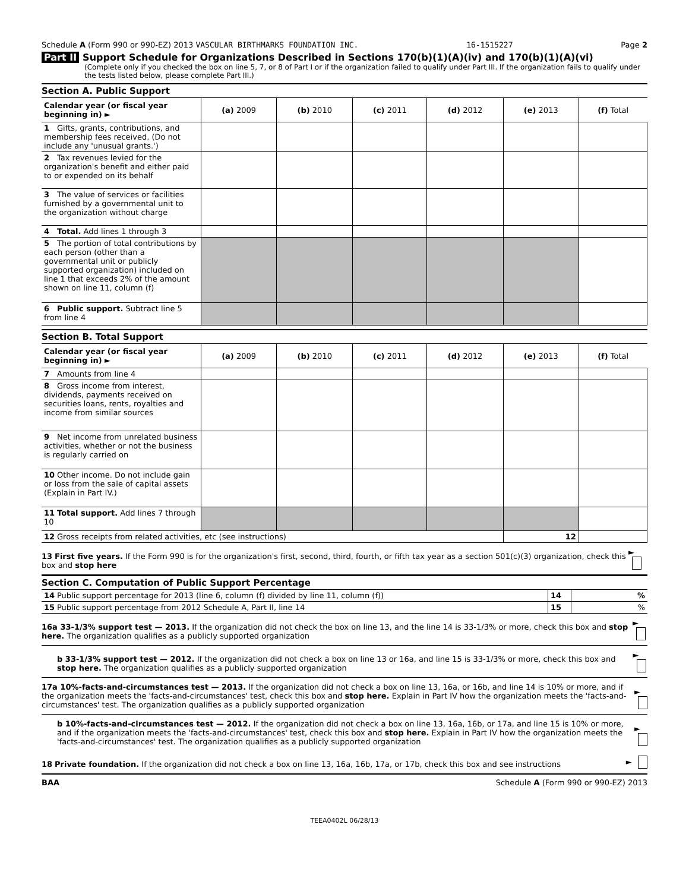Schedule A (Form 990 or 990-EZ) 2013 VASCULAR BIRTHMARKS FOUNDATION INC. 16-1515227 Page 2
Part II Support Schedule for Organizations Described in Sections 170(b)(1)(A)(iv) and 170(b)(1)(A)(vi)
(Complete only if you checked the box on line 5, 7, or 8 of Part I or if the organization failed to qualify under Part III. If the organization fails to qualify under the tests listed below, please complete Part III.)
Section A. Public Support
| Calendar year (or fiscal year beginning in) ► | (a) 2009 | (b) 2010 | (c) 2011 | (d) 2012 | (e) 2013 | (f) Total |
| --- | --- | --- | --- | --- | --- | --- |
| 1 Gifts, grants, contributions, and membership fees received. (Do not include any 'unusual grants.') | | | | | | |
| 2 Tax revenues levied for the organization's benefit and either paid to or expended on its behalf | | | | | | |
| 3 The value of services or facilities furnished by a governmental unit to the organization without charge | | | | | | |
| 4 Total. Add lines 1 through 3 | | | | | | |
| 5 The portion of total contributions by each person (other than a governmental unit or publicly supported organization) included on line 1 that exceeds 2% of the amount shown on line 11, column (f) | | | | | | |
| 6 Public support. Subtract line 5 from line 4 | | | | | | |
Section B. Total Support
| Calendar year (or fiscal year beginning in) ► | (a) 2009 | (b) 2010 | (c) 2011 | (d) 2012 | (e) 2013 | (f) Total |
| --- | --- | --- | --- | --- | --- | --- |
| 7 Amounts from line 4 | | | | | | |
| 8 Gross income from interest, dividends, payments received on securities loans, rents, royalties and income from similar sources | | | | | | |
| 9 Net income from unrelated business activities, whether or not the business is regularly carried on | | | | | | |
| 10 Other income. Do not include gain or loss from the sale of capital assets (Explain in Part IV.) | | | | | | |
| 11 Total support. Add lines 7 through 10 | | | | | | |
| 12 Gross receipts from related activities, etc (see instructions) | | | | | 12 | |
13 First five years. If the Form 990 is for the organization's first, second, third, fourth, or fifth tax year as a section 501(c)(3) organization, check this box and stop here ►
Section C. Computation of Public Support Percentage
| 14 Public support percentage for 2013 (line 6, column (f) divided by line 11, column (f)) | 14 | % |
| 15 Public support percentage from 2012 Schedule A, Part II, line 14 | 15 | % |
16a 33-1/3% support test — 2013. If the organization did not check the box on line 13, and the line 14 is 33-1/3% or more, check this box and stop here. The organization qualifies as a publicly supported organization ►
b 33-1/3% support test — 2012. If the organization did not check a box on line 13 or 16a, and line 15 is 33-1/3% or more, check this box and stop here. The organization qualifies as a publicly supported organization ►
17a 10%-facts-and-circumstances test — 2013. If the organization did not check a box on line 13, 16a, or 16b, and line 14 is 10% or more, and if the organization meets the 'facts-and-circumstances' test, check this box and stop here. Explain in Part IV how the organization meets the 'facts-and-circumstances' test. The organization qualifies as a publicly supported organization ►
b 10%-facts-and-circumstances test — 2012. If the organization did not check a box on line 13, 16a, 16b, or 17a, and line 15 is 10% or more, and if the organization meets the 'facts-and-circumstances' test, check this box and stop here. Explain in Part IV how the organization meets the 'facts-and-circumstances' test. The organization qualifies as a publicly supported organization ►
18 Private foundation. If the organization did not check a box on line 13, 16a, 16b, 17a, or 17b, check this box and see instructions ►
BAA Schedule A (Form 990 or 990-EZ) 2013
TEEA0402L 06/28/13